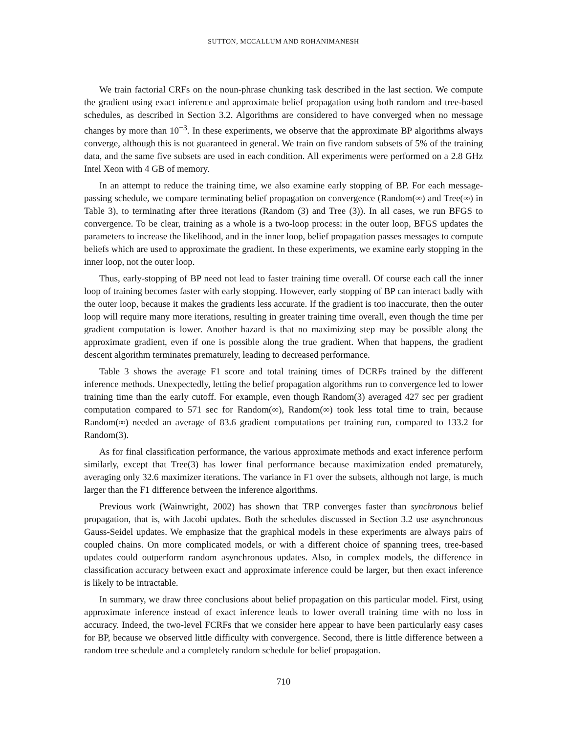SUTTON, MCCALLUM AND ROHANIMANESH
We train factorial CRFs on the noun-phrase chunking task described in the last section. We compute the gradient using exact inference and approximate belief propagation using both random and tree-based schedules, as described in Section 3.2. Algorithms are considered to have converged when no message changes by more than 10<sup>−3</sup>. In these experiments, we observe that the approximate BP algorithms always converge, although this is not guaranteed in general. We train on five random subsets of 5% of the training data, and the same five subsets are used in each condition. All experiments were performed on a 2.8 GHz Intel Xeon with 4 GB of memory.
In an attempt to reduce the training time, we also examine early stopping of BP. For each message-passing schedule, we compare terminating belief propagation on convergence (Random(∞) and Tree(∞) in Table 3), to terminating after three iterations (Random (3) and Tree (3)). In all cases, we run BFGS to convergence. To be clear, training as a whole is a two-loop process: in the outer loop, BFGS updates the parameters to increase the likelihood, and in the inner loop, belief propagation passes messages to compute beliefs which are used to approximate the gradient. In these experiments, we examine early stopping in the inner loop, not the outer loop.
Thus, early-stopping of BP need not lead to faster training time overall. Of course each call the inner loop of training becomes faster with early stopping. However, early stopping of BP can interact badly with the outer loop, because it makes the gradients less accurate. If the gradient is too inaccurate, then the outer loop will require many more iterations, resulting in greater training time overall, even though the time per gradient computation is lower. Another hazard is that no maximizing step may be possible along the approximate gradient, even if one is possible along the true gradient. When that happens, the gradient descent algorithm terminates prematurely, leading to decreased performance.
Table 3 shows the average F1 score and total training times of DCRFs trained by the different inference methods. Unexpectedly, letting the belief propagation algorithms run to convergence led to lower training time than the early cutoff. For example, even though Random(3) averaged 427 sec per gradient computation compared to 571 sec for Random(∞), Random(∞) took less total time to train, because Random(∞) needed an average of 83.6 gradient computations per training run, compared to 133.2 for Random(3).
As for final classification performance, the various approximate methods and exact inference perform similarly, except that Tree(3) has lower final performance because maximization ended prematurely, averaging only 32.6 maximizer iterations. The variance in F1 over the subsets, although not large, is much larger than the F1 difference between the inference algorithms.
Previous work (Wainwright, 2002) has shown that TRP converges faster than synchronous belief propagation, that is, with Jacobi updates. Both the schedules discussed in Section 3.2 use asynchronous Gauss-Seidel updates. We emphasize that the graphical models in these experiments are always pairs of coupled chains. On more complicated models, or with a different choice of spanning trees, tree-based updates could outperform random asynchronous updates. Also, in complex models, the difference in classification accuracy between exact and approximate inference could be larger, but then exact inference is likely to be intractable.
In summary, we draw three conclusions about belief propagation on this particular model. First, using approximate inference instead of exact inference leads to lower overall training time with no loss in accuracy. Indeed, the two-level FCRFs that we consider here appear to have been particularly easy cases for BP, because we observed little difficulty with convergence. Second, there is little difference between a random tree schedule and a completely random schedule for belief propagation.
710